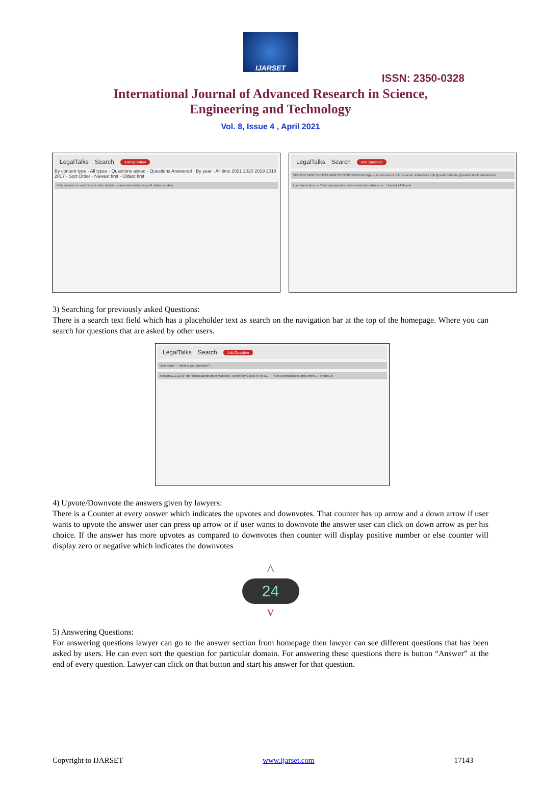IJARSET
ISSN: 2350-0328
International Journal of Advanced Research in Science,
Engineering and Technology
Vol. 8, Issue 4 , April 2021
LegalTalks Search Add Question
By content type · All types · Questions asked · Questions Answered · By year · All time 2021 2020 2019 2018 2017 · Sort Order · Newest first · Oldest first
Your content — Lorem ipsum dolor sit amet, consectetur adipiscing elit. Asked on date
LegalTalks Search Add Question
SECTOR TAG1 SECTOR TAG2 SECTOR TAG3 Edit tags — Lorem ipsum dolor sit amet. 2 Answers Edit Question Delete Question Bookmark Report
User name time — "Sed ut perspiciatis unde omnis iste natus error..." (more) 24 Report
3) Searching for previously asked Questions:
There is a search text field which has a placeholder text as search on the navigation bar at the top of the homepage. Where you can search for questions that are asked by other users.
LegalTalks Search Add Question
User name — what is your question?
Section 1.10.32 of "de Finibus Bonorum et Malorum", written by Cicero in 45 BC — "Sed ut perspiciatis unde omnis..." (more) 24
4) Upvote/Downvote the answers given by lawyers:
There is a Counter at every answer which indicates the upvotes and downvotes. That counter has up arrow and a down arrow if user wants to upvote the answer user can press up arrow or if user wants to downvote the answer user can click on down arrow as per his choice. If the answer has more upvotes as compared to downvotes then counter will display positive number or else counter will display zero or negative which indicates the downvotes
^
24
v
5) Answering Questions:
For answering questions lawyer can go to the answer section from homepage then lawyer can see different questions that has been asked by users. He can even sort the question for particular domain. For answering these questions there is button “Answer” at the end of every question. Lawyer can click on that button and start his answer for that question.
Copyright to IJARSET www.ijarset.com 17143